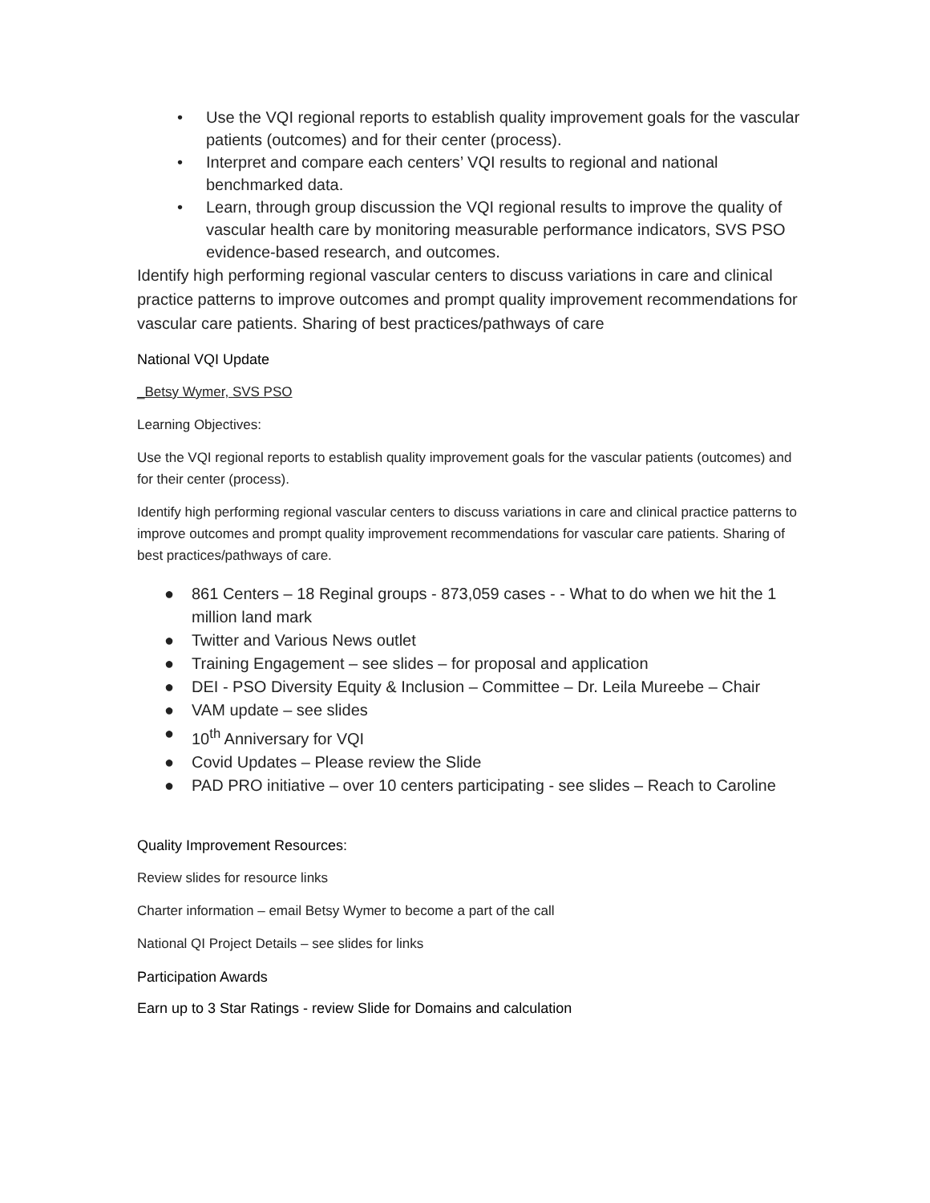• Use the VQI regional reports to establish quality improvement goals for the vascular patients (outcomes) and for their center (process).
• Interpret and compare each centers’ VQI results to regional and national benchmarked data.
• Learn, through group discussion the VQI regional results to improve the quality of vascular health care by monitoring measurable performance indicators, SVS PSO evidence-based research, and outcomes.
Identify high performing regional vascular centers to discuss variations in care and clinical practice patterns to improve outcomes and prompt quality improvement recommendations for vascular care patients. Sharing of best practices/pathways of care
National VQI Update
_Betsy Wymer, SVS PSO
Learning Objectives:
Use the VQI regional reports to establish quality improvement goals for the vascular patients (outcomes) and for their center (process).
Identify high performing regional vascular centers to discuss variations in care and clinical practice patterns to improve outcomes and prompt quality improvement recommendations for vascular care patients. Sharing of best practices/pathways of care.
● 861 Centers – 18 Reginal groups - 873,059 cases - - What to do when we hit the 1 million land mark
● Twitter and Various News outlet
● Training Engagement – see slides – for proposal and application
● DEI - PSO Diversity Equity & Inclusion – Committee – Dr. Leila Mureebe – Chair
● VAM update – see slides
● 10<sup>th</sup> Anniversary for VQI
● Covid Updates – Please review the Slide
● PAD PRO initiative – over 10 centers participating - see slides – Reach to Caroline
Quality Improvement Resources:
Review slides for resource links
Charter information – email Betsy Wymer to become a part of the call
National QI Project Details – see slides for links
Participation Awards
Earn up to 3 Star Ratings - review Slide for Domains and calculation